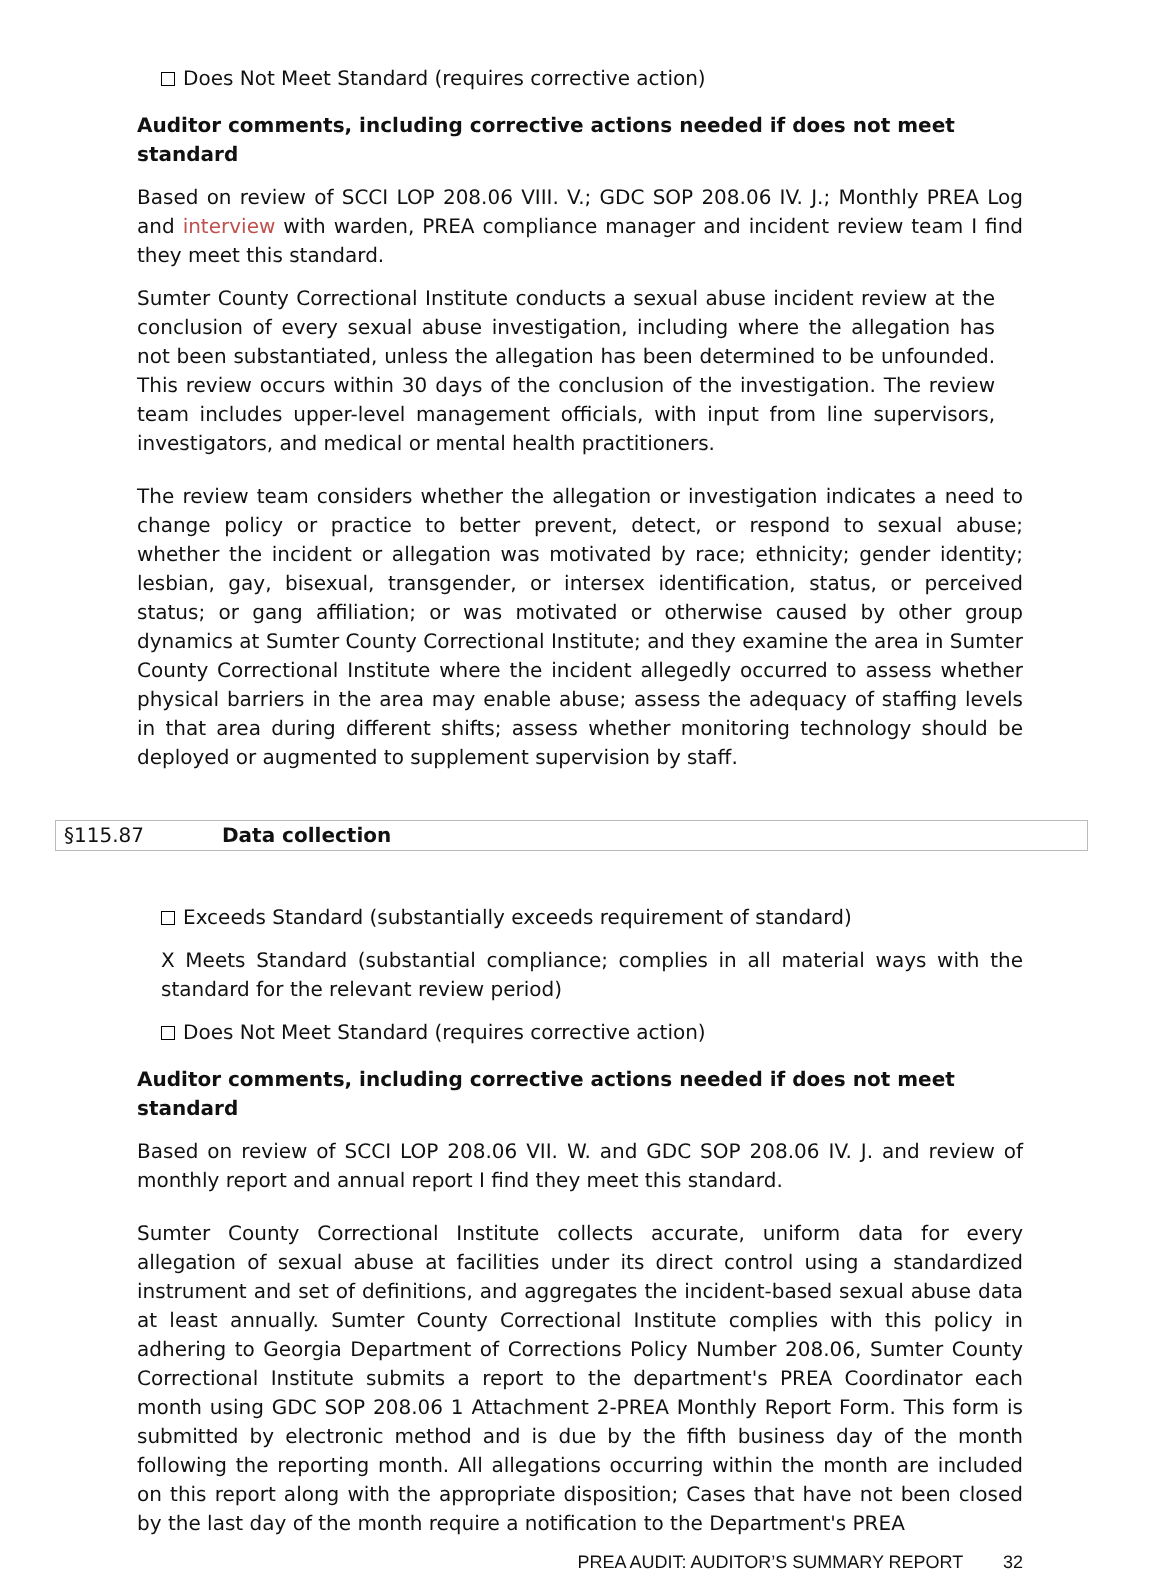Does Not Meet Standard (requires corrective action)
Auditor comments, including corrective actions needed if does not meet standard
Based on review of SCCI LOP 208.06 VIII. V.; GDC SOP 208.06 IV. J.; Monthly PREA Log and interview with warden, PREA compliance manager and incident review team I find they meet this standard.
Sumter County Correctional Institute conducts a sexual abuse incident review at the conclusion of every sexual abuse investigation, including where the allegation has not been substantiated, unless the allegation has been determined to be unfounded. This review occurs within 30 days of the conclusion of the investigation. The review team includes upper-level management officials, with input from line supervisors, investigators, and medical or mental health practitioners.
The review team considers whether the allegation or investigation indicates a need to change policy or practice to better prevent, detect, or respond to sexual abuse; whether the incident or allegation was motivated by race; ethnicity; gender identity; lesbian, gay, bisexual, transgender, or intersex identification, status, or perceived status; or gang affiliation; or was motivated or otherwise caused by other group dynamics at Sumter County Correctional Institute; and they examine the area in Sumter County Correctional Institute where the incident allegedly occurred to assess whether physical barriers in the area may enable abuse; assess the adequacy of staffing levels in that area during different shifts; assess whether monitoring technology should be deployed or augmented to supplement supervision by staff.
§115.87 Data collection
Exceeds Standard (substantially exceeds requirement of standard)
X Meets Standard (substantial compliance; complies in all material ways with the standard for the relevant review period)
Does Not Meet Standard (requires corrective action)
Auditor comments, including corrective actions needed if does not meet standard
Based on review of SCCI LOP 208.06 VII. W. and GDC SOP 208.06 IV. J. and review of monthly report and annual report I find they meet this standard.
Sumter County Correctional Institute collects accurate, uniform data for every allegation of sexual abuse at facilities under its direct control using a standardized instrument and set of definitions, and aggregates the incident-based sexual abuse data at least annually. Sumter County Correctional Institute complies with this policy in adhering to Georgia Department of Corrections Policy Number 208.06, Sumter County Correctional Institute submits a report to the department's PREA Coordinator each month using GDC SOP 208.06 1 Attachment 2-PREA Monthly Report Form. This form is submitted by electronic method and is due by the fifth business day of the month following the reporting month. All allegations occurring within the month are included on this report along with the appropriate disposition; Cases that have not been closed by the last day of the month require a notification to the Department's PREA
PREA AUDIT: AUDITOR’S SUMMARY REPORT 32